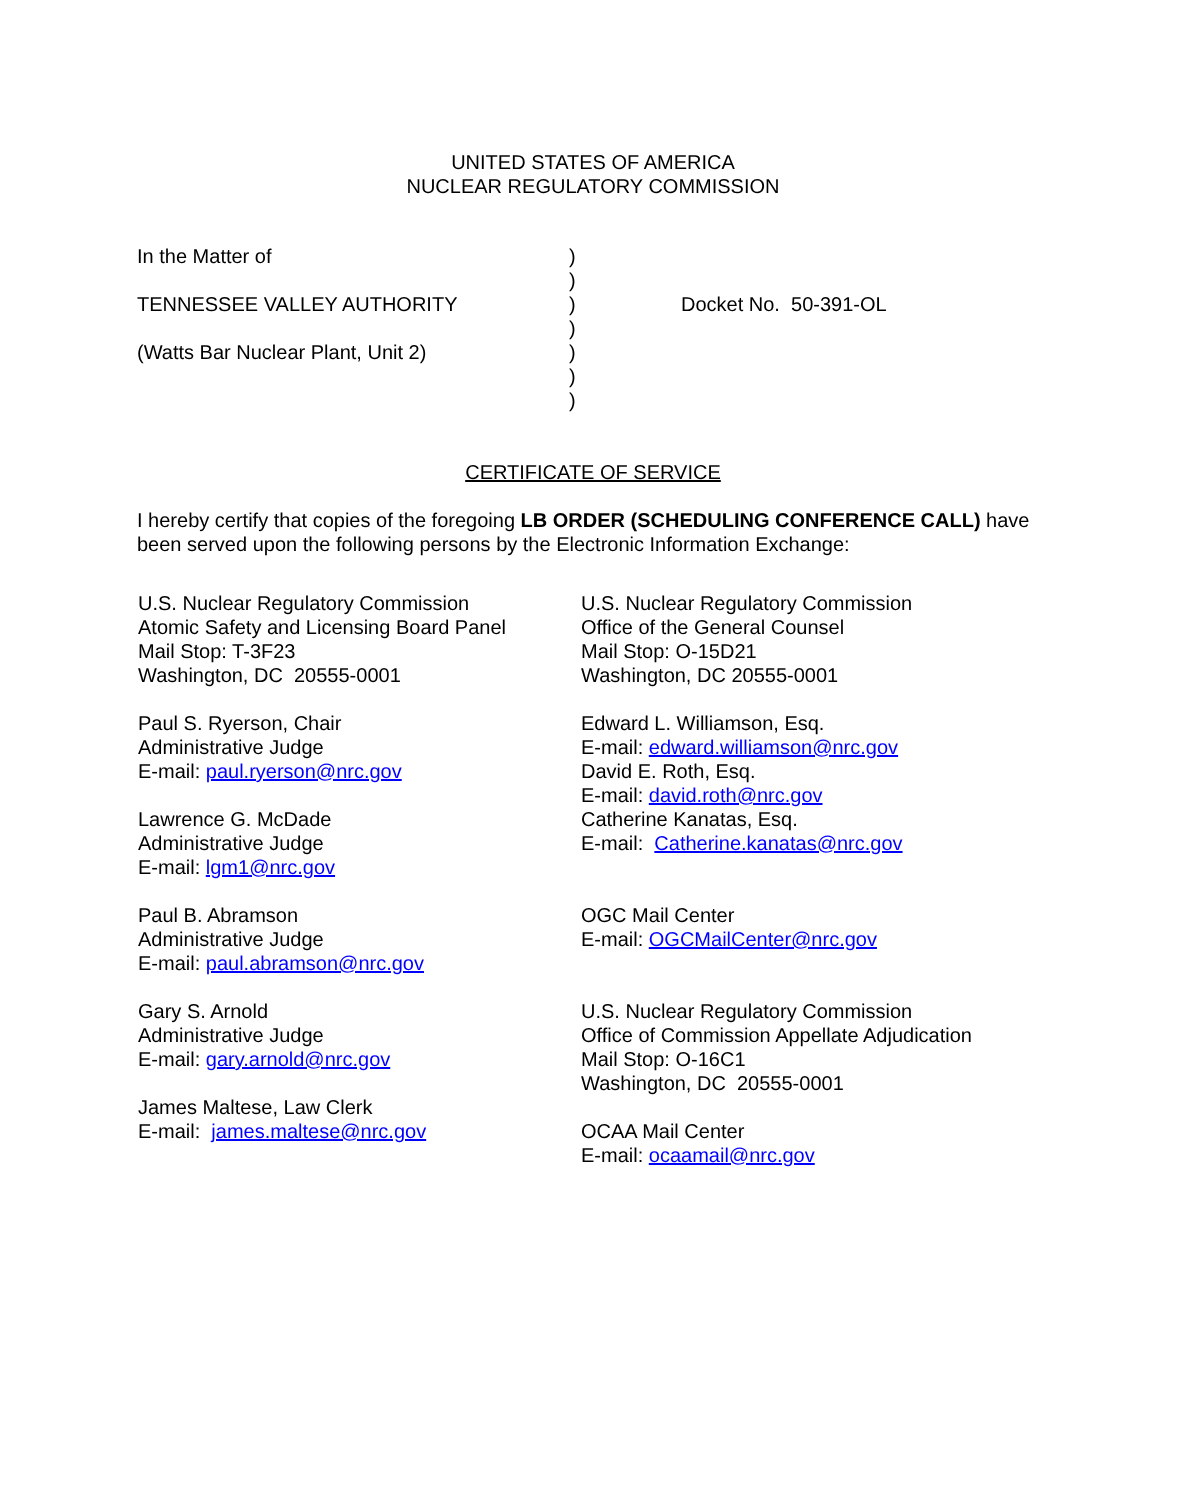UNITED STATES OF AMERICA
NUCLEAR REGULATORY COMMISSION
| In the Matter of | ) | |
| | ) | |
| TENNESSEE VALLEY AUTHORITY | ) | Docket No. 50-391-OL |
| | ) | |
| (Watts Bar Nuclear Plant, Unit 2) | ) | |
| | ) | |
| | ) | |
CERTIFICATE OF SERVICE
I hereby certify that copies of the foregoing LB ORDER (SCHEDULING CONFERENCE CALL) have been served upon the following persons by the Electronic Information Exchange:
U.S. Nuclear Regulatory Commission
Atomic Safety and Licensing Board Panel
Mail Stop: T-3F23
Washington, DC 20555-0001
Paul S. Ryerson, Chair
Administrative Judge
E-mail: paul.ryerson@nrc.gov
Lawrence G. McDade
Administrative Judge
E-mail: lgm1@nrc.gov
Paul B. Abramson
Administrative Judge
E-mail: paul.abramson@nrc.gov
Gary S. Arnold
Administrative Judge
E-mail: gary.arnold@nrc.gov
James Maltese, Law Clerk
E-mail: james.maltese@nrc.gov
U.S. Nuclear Regulatory Commission
Office of the General Counsel
Mail Stop: O-15D21
Washington, DC 20555-0001
Edward L. Williamson, Esq.
E-mail: edward.williamson@nrc.gov
David E. Roth, Esq.
E-mail: david.roth@nrc.gov
Catherine Kanatas, Esq.
E-mail: Catherine.kanatas@nrc.gov
OGC Mail Center
E-mail: OGCMailCenter@nrc.gov
U.S. Nuclear Regulatory Commission
Office of Commission Appellate Adjudication
Mail Stop: O-16C1
Washington, DC 20555-0001
OCAA Mail Center
E-mail: ocaamail@nrc.gov